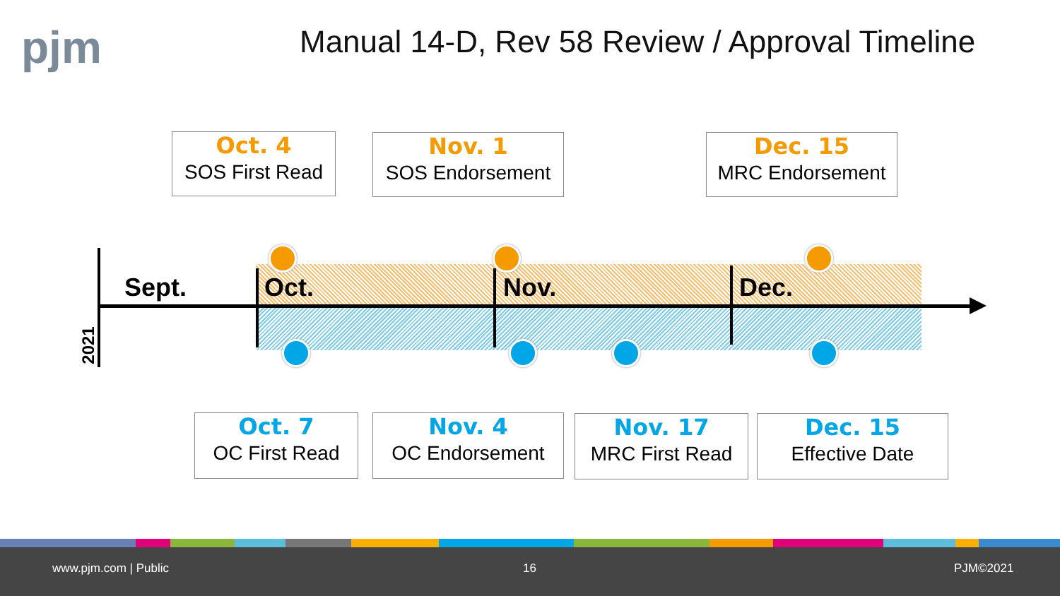pjm
Manual 14-D, Rev 58 Review / Approval Timeline
Oct. 4
SOS First Read
Nov. 1
SOS Endorsement
Dec. 15
MRC Endorsement
2021
Sept. Oct. Nov. Dec.
Oct. 7
OC First Read
Nov. 4
OC Endorsement
Nov. 17
MRC First Read
Dec. 15
Effective Date
www.pjm.com | Public 16 PJM©2021